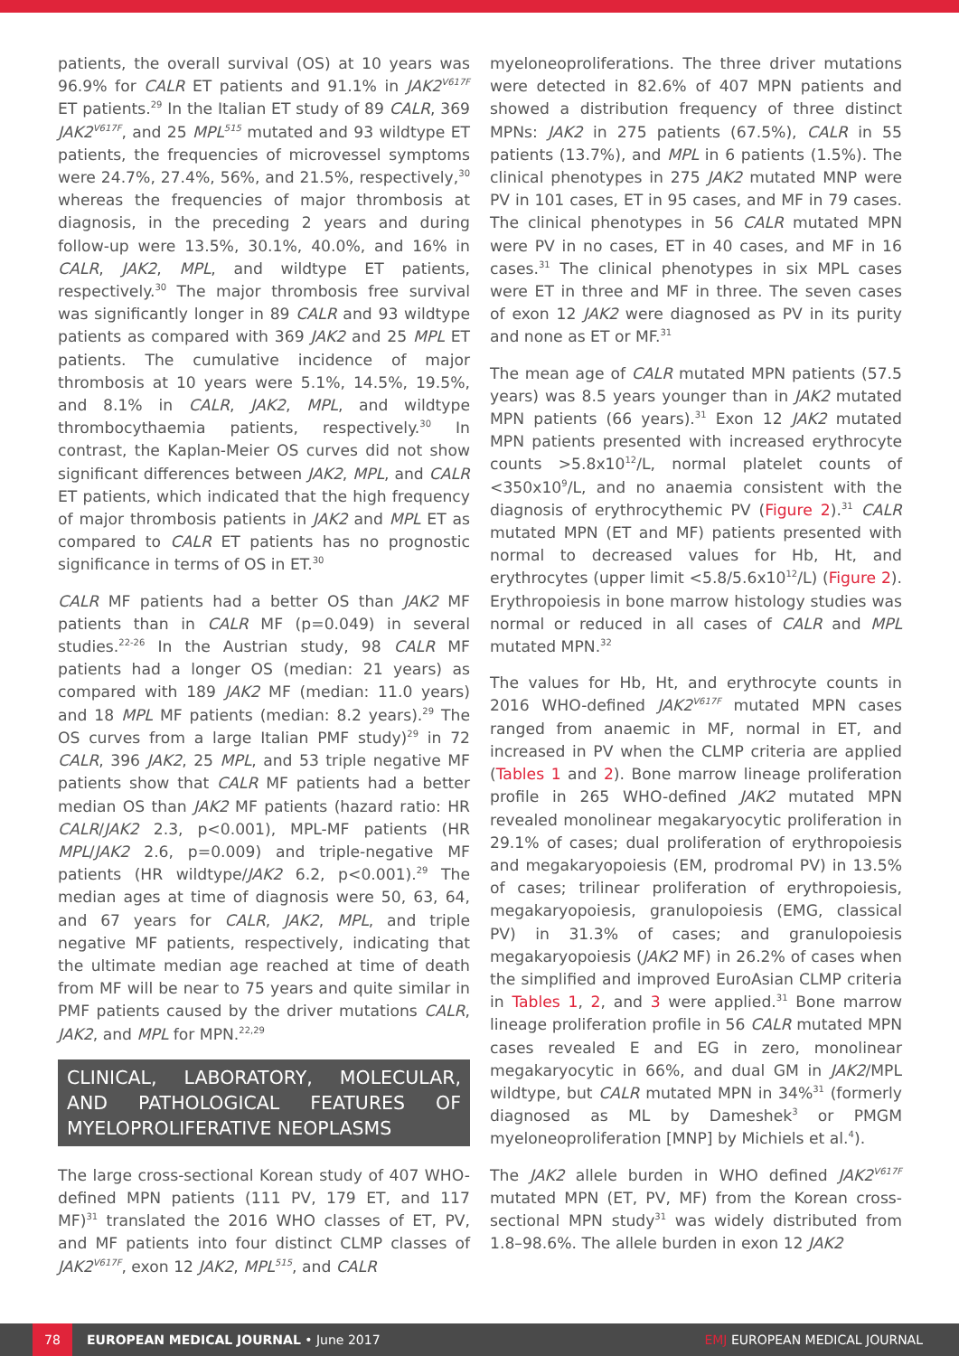patients, the overall survival (OS) at 10 years was 96.9% for CALR ET patients and 91.1% in JAK2<sup>V617F</sup> ET patients.<sup>29</sup> In the Italian ET study of 89 CALR, 369 JAK2<sup>V617F</sup>, and 25 MPL<sup>515</sup> mutated and 93 wildtype ET patients, the frequencies of microvessel symptoms were 24.7%, 27.4%, 56%, and 21.5%, respectively,<sup>30</sup> whereas the frequencies of major thrombosis at diagnosis, in the preceding 2 years and during follow-up were 13.5%, 30.1%, 40.0%, and 16% in CALR, JAK2, MPL, and wildtype ET patients, respectively.<sup>30</sup> The major thrombosis free survival was significantly longer in 89 CALR and 93 wildtype patients as compared with 369 JAK2 and 25 MPL ET patients. The cumulative incidence of major thrombosis at 10 years were 5.1%, 14.5%, 19.5%, and 8.1% in CALR, JAK2, MPL, and wildtype thrombocythaemia patients, respectively.<sup>30</sup> In contrast, the Kaplan-Meier OS curves did not show significant differences between JAK2, MPL, and CALR ET patients, which indicated that the high frequency of major thrombosis patients in JAK2 and MPL ET as compared to CALR ET patients has no prognostic significance in terms of OS in ET.<sup>30</sup>
CALR MF patients had a better OS than JAK2 MF patients than in CALR MF (p=0.049) in several studies.<sup>22-26</sup> In the Austrian study, 98 CALR MF patients had a longer OS (median: 21 years) as compared with 189 JAK2 MF (median: 11.0 years) and 18 MPL MF patients (median: 8.2 years).<sup>29</sup> The OS curves from a large Italian PMF study)<sup>29</sup> in 72 CALR, 396 JAK2, 25 MPL, and 53 triple negative MF patients show that CALR MF patients had a better median OS than JAK2 MF patients (hazard ratio: HR CALR/JAK2 2.3, p<0.001), MPL-MF patients (HR MPL/JAK2 2.6, p=0.009) and triple-negative MF patients (HR wildtype/JAK2 6.2, p<0.001).<sup>29</sup> The median ages at time of diagnosis were 50, 63, 64, and 67 years for CALR, JAK2, MPL, and triple negative MF patients, respectively, indicating that the ultimate median age reached at time of death from MF will be near to 75 years and quite similar in PMF patients caused by the driver mutations CALR, JAK2, and MPL for MPN.<sup>22,29</sup>
CLINICAL, LABORATORY, MOLECULAR, AND PATHOLOGICAL FEATURES OF MYELOPROLIFERATIVE NEOPLASMS
The large cross-sectional Korean study of 407 WHO-defined MPN patients (111 PV, 179 ET, and 117 MF)<sup>31</sup> translated the 2016 WHO classes of ET, PV, and MF patients into four distinct CLMP classes of JAK2<sup>V617F</sup>, exon 12 JAK2, MPL<sup>515</sup>, and CALR
myeloneoproliferations. The three driver mutations were detected in 82.6% of 407 MPN patients and showed a distribution frequency of three distinct MPNs: JAK2 in 275 patients (67.5%), CALR in 55 patients (13.7%), and MPL in 6 patients (1.5%). The clinical phenotypes in 275 JAK2 mutated MNP were PV in 101 cases, ET in 95 cases, and MF in 79 cases. The clinical phenotypes in 56 CALR mutated MPN were PV in no cases, ET in 40 cases, and MF in 16 cases.<sup>31</sup> The clinical phenotypes in six MPL cases were ET in three and MF in three. The seven cases of exon 12 JAK2 were diagnosed as PV in its purity and none as ET or MF.<sup>31</sup>
The mean age of CALR mutated MPN patients (57.5 years) was 8.5 years younger than in JAK2 mutated MPN patients (66 years).<sup>31</sup> Exon 12 JAK2 mutated MPN patients presented with increased erythrocyte counts >5.8x10<sup>12</sup>/L, normal platelet counts of <350x10<sup>9</sup>/L, and no anaemia consistent with the diagnosis of erythrocythemic PV (Figure 2).<sup>31</sup> CALR mutated MPN (ET and MF) patients presented with normal to decreased values for Hb, Ht, and erythrocytes (upper limit <5.8/5.6x10<sup>12</sup>/L) (Figure 2). Erythropoiesis in bone marrow histology studies was normal or reduced in all cases of CALR and MPL mutated MPN.<sup>32</sup>
The values for Hb, Ht, and erythrocyte counts in 2016 WHO-defined JAK2<sup>V617F</sup> mutated MPN cases ranged from anaemic in MF, normal in ET, and increased in PV when the CLMP criteria are applied (Tables 1 and 2). Bone marrow lineage proliferation profile in 265 WHO-defined JAK2 mutated MPN revealed monolinear megakaryocytic proliferation in 29.1% of cases; dual proliferation of erythropoiesis and megakaryopoiesis (EM, prodromal PV) in 13.5% of cases; trilinear proliferation of erythropoiesis, megakaryopoiesis, granulopoiesis (EMG, classical PV) in 31.3% of cases; and granulopoiesis megakaryopoiesis (JAK2 MF) in 26.2% of cases when the simplified and improved EuroAsian CLMP criteria in Tables 1, 2, and 3 were applied.<sup>31</sup> Bone marrow lineage proliferation profile in 56 CALR mutated MPN cases revealed E and EG in zero, monolinear megakaryocytic in 66%, and dual GM in JAK2/MPL wildtype, but CALR mutated MPN in 34%<sup>31</sup> (formerly diagnosed as ML by Dameshek<sup>3</sup> or PMGM myeloneoproliferation [MNP] by Michiels et al.<sup>4</sup>).
The JAK2 allele burden in WHO defined JAK2<sup>V617F</sup> mutated MPN (ET, PV, MF) from the Korean cross-sectional MPN study<sup>31</sup> was widely distributed from 1.8–98.6%. The allele burden in exon 12 JAK2
78
EUROPEAN MEDICAL JOURNAL • June 2017 EMJ EUROPEAN MEDICAL JOURNAL